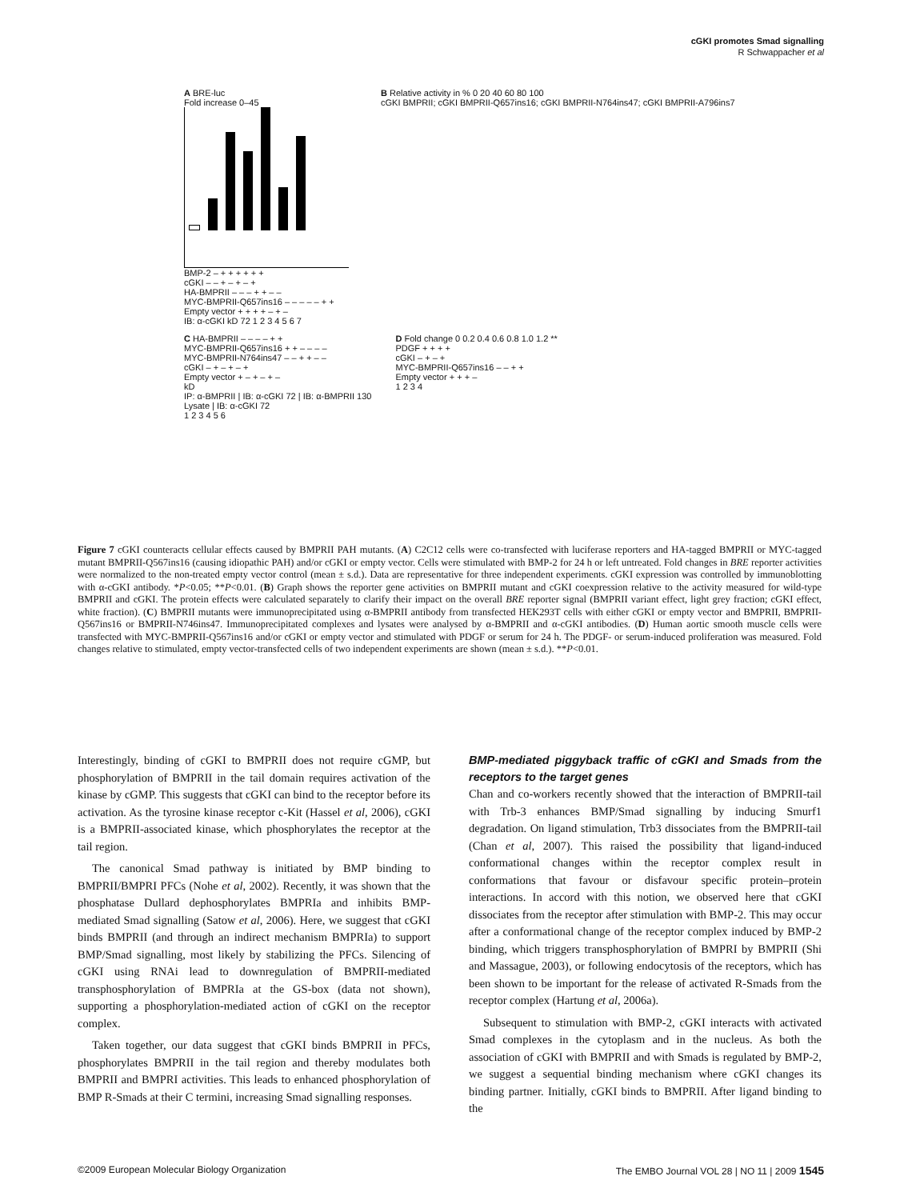cGKI promotes Smad signalling
R Schwappacher et al
A BRE-luc
Fold increase 0–45
BMP-2 – + + + + + +
cGKI – – + – + – +
HA-BMPRII – – – + + – –
MYC-BMPRII-Q657ins16 – – – – – + +
Empty vector + + + + – + –
IB: α-cGKI kD 72 1 2 3 4 5 6 7
B Relative activity in % 0 20 40 60 80 100
cGKI BMPRII; cGKI BMPRII-Q657ins16; cGKI BMPRII-N764ins47; cGKI BMPRII-A796ins7
C HA-BMPRII – – – – + +
MYC-BMPRII-Q657ins16 + + – – – –
MYC-BMPRII-N764ins47 – – + + – –
cGKI – + – + – +
Empty vector + – + – + –
kD
IP: α-BMPRII | IB: α-cGKI 72 | IB: α-BMPRII 130
Lysate | IB: α-cGKI 72
1 2 3 4 5 6
D Fold change 0 0.2 0.4 0.6 0.8 1.0 1.2 **
PDGF + + + +
cGKI – + – +
MYC-BMPRII-Q657ins16 – – + +
Empty vector + + + –
1 2 3 4
Figure 7 cGKI counteracts cellular effects caused by BMPRII PAH mutants. (A) C2C12 cells were co-transfected with luciferase reporters and HA-tagged BMPRII or MYC-tagged mutant BMPRII-Q567ins16 (causing idiopathic PAH) and/or cGKI or empty vector. Cells were stimulated with BMP-2 for 24 h or left untreated. Fold changes in BRE reporter activities were normalized to the non-treated empty vector control (mean ± s.d.). Data are representative for three independent experiments. cGKI expression was controlled by immunoblotting with α-cGKI antibody. *P<0.05; **P<0.01. (B) Graph shows the reporter gene activities on BMPRII mutant and cGKI coexpression relative to the activity measured for wild-type BMPRII and cGKI. The protein effects were calculated separately to clarify their impact on the overall BRE reporter signal (BMPRII variant effect, light grey fraction; cGKI effect, white fraction). (C) BMPRII mutants were immunoprecipitated using α-BMPRII antibody from transfected HEK293T cells with either cGKI or empty vector and BMPRII, BMPRII-Q567ins16 or BMPRII-N746ins47. Immunoprecipitated complexes and lysates were analysed by α-BMPRII and α-cGKI antibodies. (D) Human aortic smooth muscle cells were transfected with MYC-BMPRII-Q567ins16 and/or cGKI or empty vector and stimulated with PDGF or serum for 24 h. The PDGF- or serum-induced proliferation was measured. Fold changes relative to stimulated, empty vector-transfected cells of two independent experiments are shown (mean ± s.d.). **P<0.01.
Interestingly, binding of cGKI to BMPRII does not require cGMP, but phosphorylation of BMPRII in the tail domain requires activation of the kinase by cGMP. This suggests that cGKI can bind to the receptor before its activation. As the tyrosine kinase receptor c-Kit (Hassel et al, 2006), cGKI is a BMPRII-associated kinase, which phosphorylates the receptor at the tail region.
The canonical Smad pathway is initiated by BMP binding to BMPRII/BMPRI PFCs (Nohe et al, 2002). Recently, it was shown that the phosphatase Dullard dephosphorylates BMPRIa and inhibits BMP-mediated Smad signalling (Satow et al, 2006). Here, we suggest that cGKI binds BMPRII (and through an indirect mechanism BMPRIa) to support BMP/Smad signalling, most likely by stabilizing the PFCs. Silencing of cGKI using RNAi lead to downregulation of BMPRII-mediated transphosphorylation of BMPRIa at the GS-box (data not shown), supporting a phosphorylation-mediated action of cGKI on the receptor complex.
Taken together, our data suggest that cGKI binds BMPRII in PFCs, phosphorylates BMPRII in the tail region and thereby modulates both BMPRII and BMPRI activities. This leads to enhanced phosphorylation of BMP R-Smads at their C termini, increasing Smad signalling responses.
BMP-mediated piggyback traffic of cGKI and Smads from the receptors to the target genes
Chan and co-workers recently showed that the interaction of BMPRII-tail with Trb-3 enhances BMP/Smad signalling by inducing Smurf1 degradation. On ligand stimulation, Trb3 dissociates from the BMPRII-tail (Chan et al, 2007). This raised the possibility that ligand-induced conformational changes within the receptor complex result in conformations that favour or disfavour specific protein–protein interactions. In accord with this notion, we observed here that cGKI dissociates from the receptor after stimulation with BMP-2. This may occur after a conformational change of the receptor complex induced by BMP-2 binding, which triggers transphosphorylation of BMPRI by BMPRII (Shi and Massague, 2003), or following endocytosis of the receptors, which has been shown to be important for the release of activated R-Smads from the receptor complex (Hartung et al, 2006a).
Subsequent to stimulation with BMP-2, cGKI interacts with activated Smad complexes in the cytoplasm and in the nucleus. As both the association of cGKI with BMPRII and with Smads is regulated by BMP-2, we suggest a sequential binding mechanism where cGKI changes its binding partner. Initially, cGKI binds to BMPRII. After ligand binding to the
©2009 European Molecular Biology Organization The EMBO Journal VOL 28 | NO 11 | 2009 1545